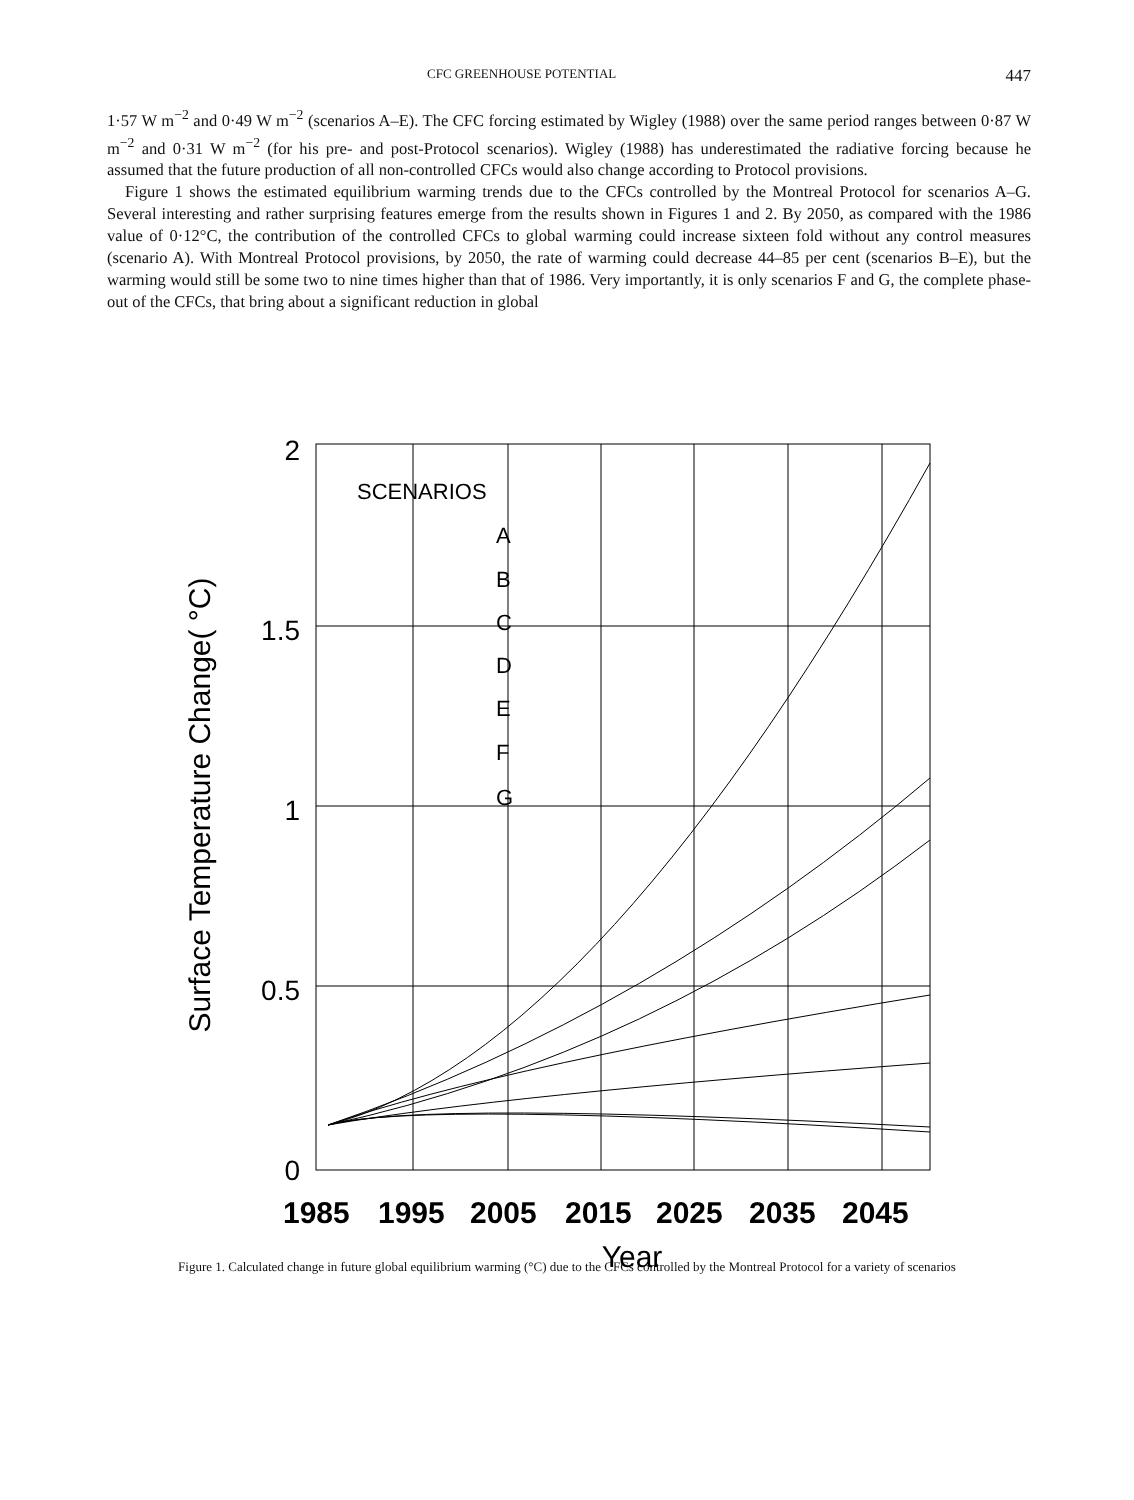CFC GREENHOUSE POTENTIAL 447
1·57 W m<sup>−2</sup> and 0·49 W m<sup>−2</sup> (scenarios A–E). The CFC forcing estimated by Wigley (1988) over the same period ranges between 0·87 W m<sup>−2</sup> and 0·31 W m<sup>−2</sup> (for his pre- and post-Protocol scenarios). Wigley (1988) has underestimated the radiative forcing because he assumed that the future production of all non-controlled CFCs would also change according to Protocol provisions.
Figure 1 shows the estimated equilibrium warming trends due to the CFCs controlled by the Montreal Protocol for scenarios A–G. Several interesting and rather surprising features emerge from the results shown in Figures 1 and 2. By 2050, as compared with the 1986 value of 0·12°C, the contribution of the controlled CFCs to global warming could increase sixteen fold without any control measures (scenario A). With Montreal Protocol provisions, by 2050, the rate of warming could decrease 44–85 per cent (scenarios B–E), but the warming would still be some two to nine times higher than that of 1986. Very importantly, it is only scenarios F and G, the complete phase-out of the CFCs, that bring about a significant reduction in global
2
1.5
1
0.5
0
SCENARIOS
A
B
C
D
E
F
G
Surface Temperature Change( °C)
1985
1995
2005
2015
2025
2035
2045
Year
Figure 1. Calculated change in future global equilibrium warming (°C) due to the CFCs controlled by the Montreal Protocol for a variety of scenarios